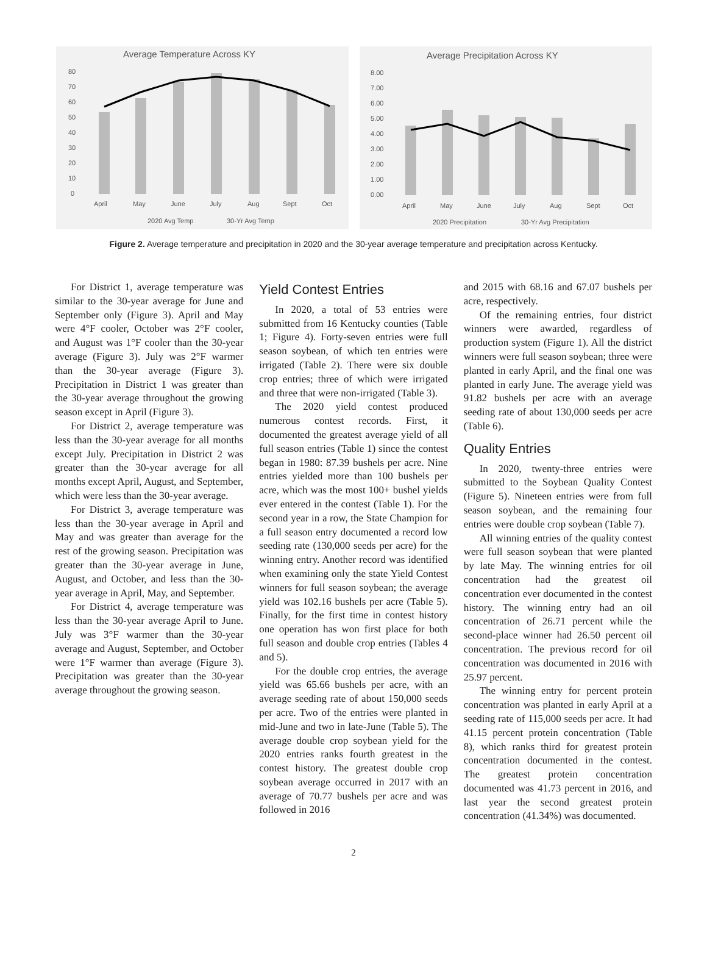Average Temperature Across KY
80
70
60
50
40
30
20
10
0
April
May
June
July
Aug
Sept
Oct
2020 Avg Temp
30-Yr Avg Temp
Average Precipitation Across KY
8.00
7.00
6.00
5.00
4.00
3.00
2.00
1.00
0.00
April
May
June
July
Aug
Sept
Oct
2020 Precipitation
30-Yr Avg Precipitation
Figure 2. Average temperature and precipitation in 2020 and the 30-year average temperature and precipitation across Kentucky.
For District 1, average temperature was similar to the 30-year average for June and September only (Figure 3). April and May were 4°F cooler, October was 2°F cooler, and August was 1°F cooler than the 30-year average (Figure 3). July was 2°F warmer than the 30-year average (Figure 3). Precipitation in District 1 was greater than the 30-year average throughout the growing season except in April (Figure 3).
For District 2, average temperature was less than the 30-year average for all months except July. Precipitation in District 2 was greater than the 30-year average for all months except April, August, and September, which were less than the 30-year average.
For District 3, average temperature was less than the 30-year average in April and May and was greater than average for the rest of the growing season. Precipitation was greater than the 30-year average in June, August, and October, and less than the 30-year average in April, May, and September.
For District 4, average temperature was less than the 30-year average April to June. July was 3°F warmer than the 30-year average and August, September, and October were 1°F warmer than average (Figure 3). Precipitation was greater than the 30-year average throughout the growing season.
Yield Contest Entries
In 2020, a total of 53 entries were submitted from 16 Kentucky counties (Table 1; Figure 4). Forty-seven entries were full season soybean, of which ten entries were irrigated (Table 2). There were six double crop entries; three of which were irrigated and three that were non-irrigated (Table 3).
The 2020 yield contest produced numerous contest records. First, it documented the greatest average yield of all full season entries (Table 1) since the contest began in 1980: 87.39 bushels per acre. Nine entries yielded more than 100 bushels per acre, which was the most 100+ bushel yields ever entered in the contest (Table 1). For the second year in a row, the State Champion for a full season entry documented a record low seeding rate (130,000 seeds per acre) for the winning entry. Another record was identified when examining only the state Yield Contest winners for full season soybean; the average yield was 102.16 bushels per acre (Table 5). Finally, for the first time in contest history one operation has won first place for both full season and double crop entries (Tables 4 and 5).
For the double crop entries, the average yield was 65.66 bushels per acre, with an average seeding rate of about 150,000 seeds per acre. Two of the entries were planted in mid-June and two in late-June (Table 5). The average double crop soybean yield for the 2020 entries ranks fourth greatest in the contest history. The greatest double crop soybean average occurred in 2017 with an average of 70.77 bushels per acre and was followed in 2016
and 2015 with 68.16 and 67.07 bushels per acre, respectively.
Of the remaining entries, four district winners were awarded, regardless of production system (Figure 1). All the district winners were full season soybean; three were planted in early April, and the final one was planted in early June. The average yield was 91.82 bushels per acre with an average seeding rate of about 130,000 seeds per acre (Table 6).
Quality Entries
In 2020, twenty-three entries were submitted to the Soybean Quality Contest (Figure 5). Nineteen entries were from full season soybean, and the remaining four entries were double crop soybean (Table 7).
All winning entries of the quality contest were full season soybean that were planted by late May. The winning entries for oil concentration had the greatest oil concentration ever documented in the contest history. The winning entry had an oil concentration of 26.71 percent while the second-place winner had 26.50 percent oil concentration. The previous record for oil concentration was documented in 2016 with 25.97 percent.
The winning entry for percent protein concentration was planted in early April at a seeding rate of 115,000 seeds per acre. It had 41.15 percent protein concentration (Table 8), which ranks third for greatest protein concentration documented in the contest. The greatest protein concentration documented was 41.73 percent in 2016, and last year the second greatest protein concentration (41.34%) was documented.
2